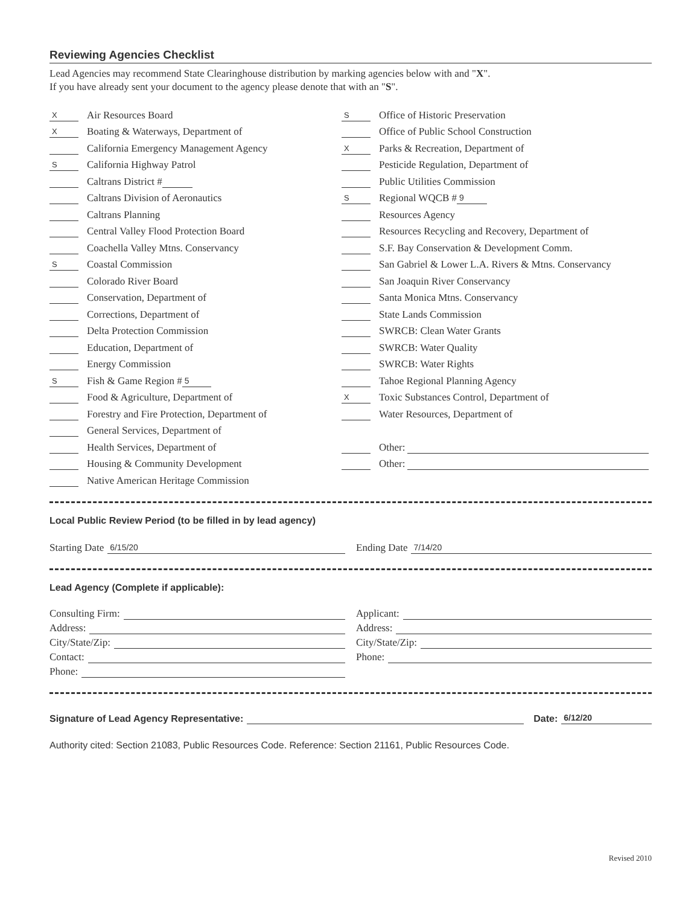Reviewing Agencies Checklist
Lead Agencies may recommend State Clearinghouse distribution by marking agencies below with and "X".
If you have already sent your document to the agency please denote that with an "S".
X Air Resources Board
X Boating & Waterways, Department of
California Emergency Management Agency
S California Highway Patrol
Caltrans District #
Caltrans Division of Aeronautics
Caltrans Planning
Central Valley Flood Protection Board
Coachella Valley Mtns. Conservancy
S Coastal Commission
Colorado River Board
Conservation, Department of
Corrections, Department of
Delta Protection Commission
Education, Department of
Energy Commission
S Fish & Game Region # 5
Food & Agriculture, Department of
Forestry and Fire Protection, Department of
General Services, Department of
Health Services, Department of
Housing & Community Development
Native American Heritage Commission
S Office of Historic Preservation
Office of Public School Construction
X Parks & Recreation, Department of
Pesticide Regulation, Department of
Public Utilities Commission
S Regional WQCB # 9
Resources Agency
Resources Recycling and Recovery, Department of
S.F. Bay Conservation & Development Comm.
San Gabriel & Lower L.A. Rivers & Mtns. Conservancy
San Joaquin River Conservancy
Santa Monica Mtns. Conservancy
State Lands Commission
SWRCB: Clean Water Grants
SWRCB: Water Quality
SWRCB: Water Rights
Tahoe Regional Planning Agency
X Toxic Substances Control, Department of
Water Resources, Department of
Other:
Other:
Local Public Review Period (to be filled in by lead agency)
Starting Date 6/15/20
Ending Date 7/14/20
Lead Agency (Complete if applicable):
Consulting Firm:
Address:
City/State/Zip:
Contact:
Phone:
Applicant:
Address:
City/State/Zip:
Phone:
Signature of Lead Agency Representative: Date: 6/12/20
Authority cited: Section 21083, Public Resources Code. Reference: Section 21161, Public Resources Code.
Revised 2010